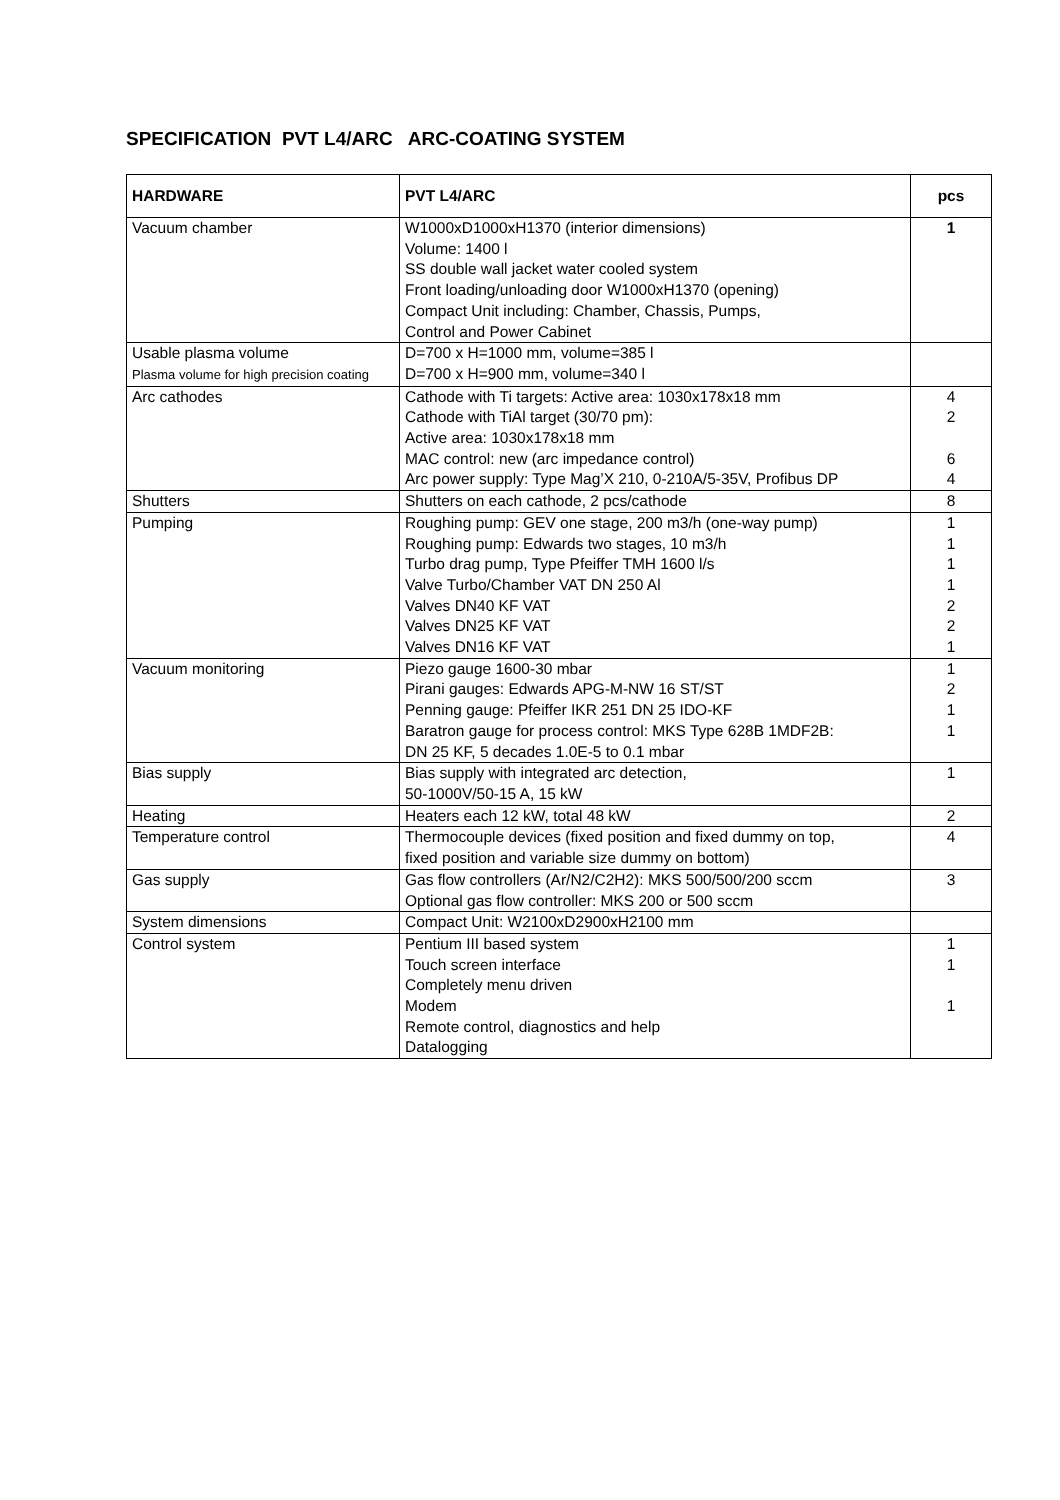SPECIFICATION PVT L4/ARC ARC-COATING SYSTEM
| HARDWARE | PVT L4/ARC | pcs |
| --- | --- | --- |
| Vacuum chamber | W1000xD1000xH1370 (interior dimensions) Volume: 1400 l SS double wall jacket water cooled system Front loading/unloading door W1000xH1370 (opening) Compact Unit including: Chamber, Chassis, Pumps, Control and Power Cabinet | 1 |
| Usable plasma volume Plasma volume for high precision coating | D=700 x H=1000 mm, volume=385 l D=700 x H=900 mm, volume=340 l | |
| Arc cathodes | Cathode with Ti targets: Active area: 1030x178x18 mm Cathode with TiAl target (30/70 pm): Active area: 1030x178x18 mm MAC control: new (arc impedance control) Arc power supply: Type Mag’X 210, 0-210A/5-35V, Profibus DP | 4 2 6 4 |
| Shutters | Shutters on each cathode, 2 pcs/cathode | 8 |
| Pumping | Roughing pump: GEV one stage, 200 m3/h (one-way pump) Roughing pump: Edwards two stages, 10 m3/h Turbo drag pump, Type Pfeiffer TMH 1600 l/s Valve Turbo/Chamber VAT DN 250 Al Valves DN40 KF VAT Valves DN25 KF VAT Valves DN16 KF VAT | 1 1 1 1 2 2 1 |
| Vacuum monitoring | Piezo gauge 1600-30 mbar Pirani gauges: Edwards APG-M-NW 16 ST/ST Penning gauge: Pfeiffer IKR 251 DN 25 IDO-KF Baratron gauge for process control: MKS Type 628B 1MDF2B: DN 25 KF, 5 decades 1.0E-5 to 0.1 mbar | 1 2 1 1 |
| Bias supply | Bias supply with integrated arc detection, 50-1000V/50-15 A, 15 kW | 1 |
| Heating | Heaters each 12 kW, total 48 kW | 2 |
| Temperature control | Thermocouple devices (fixed position and fixed dummy on top, fixed position and variable size dummy on bottom) | 4 |
| Gas supply | Gas flow controllers (Ar/N2/C2H2): MKS 500/500/200 sccm Optional gas flow controller: MKS 200 or 500 sccm | 3 |
| System dimensions | Compact Unit: W2100xD2900xH2100 mm | |
| Control system | Pentium III based system Touch screen interface Completely menu driven Modem Remote control, diagnostics and help Datalogging | 1 1 1 |